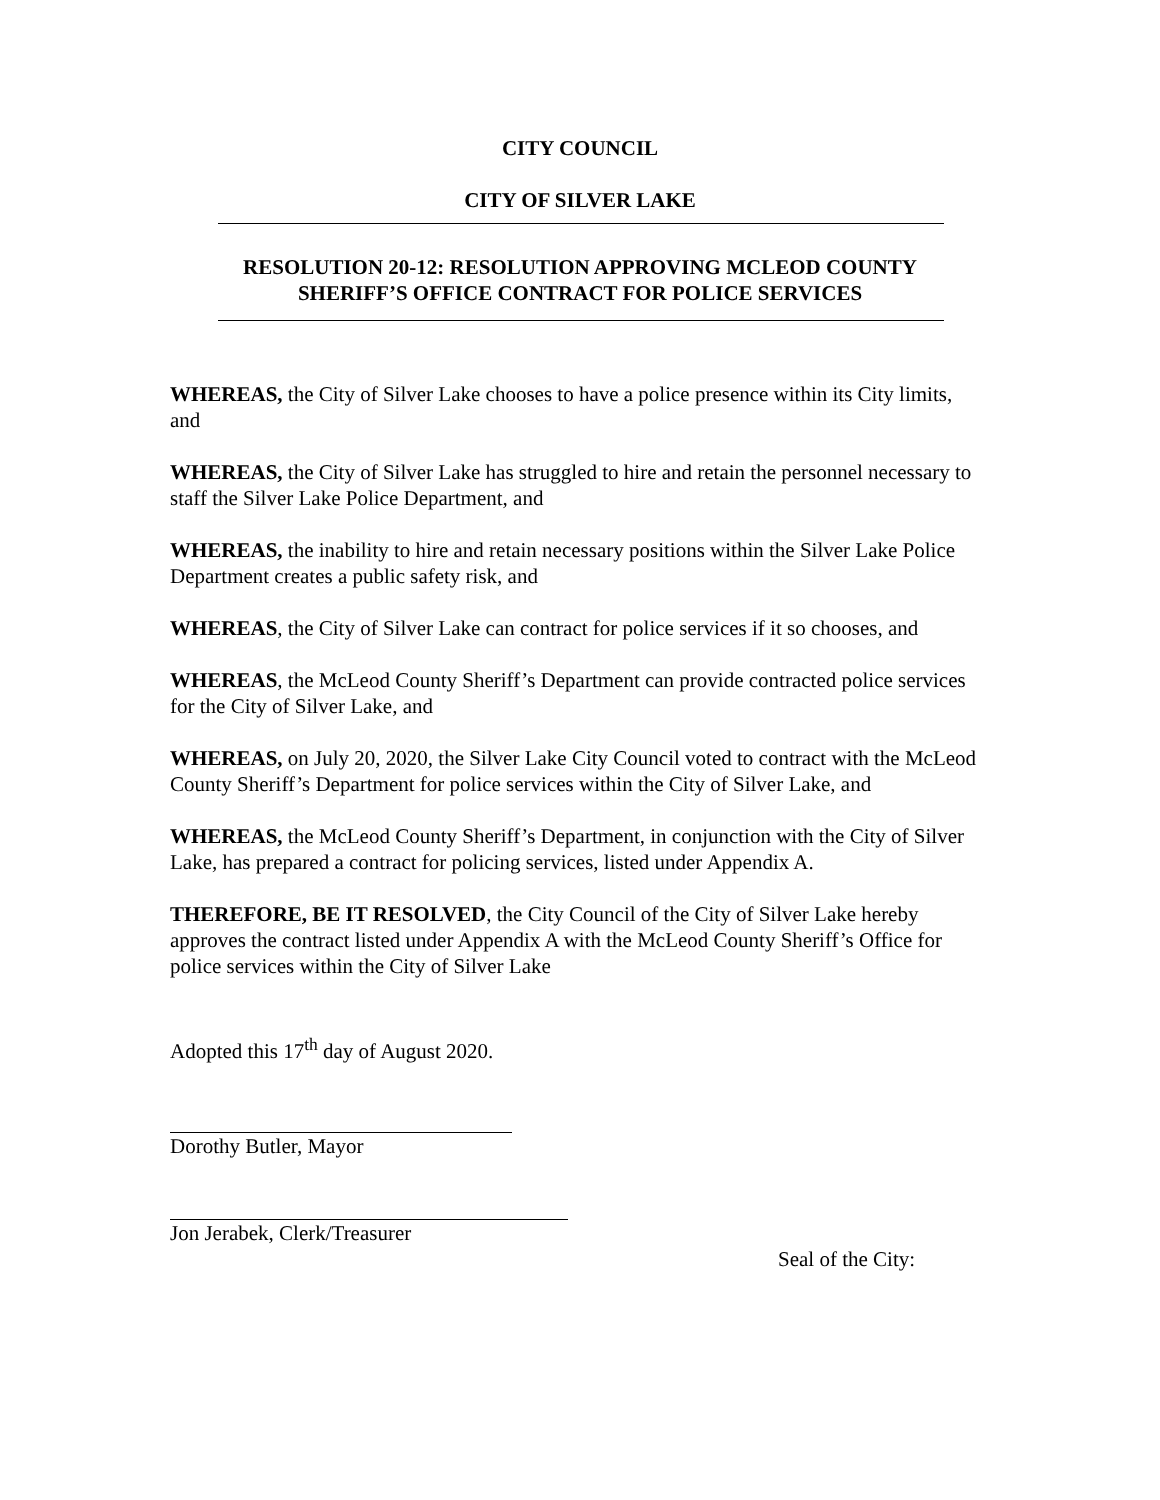CITY COUNCIL
CITY OF SILVER LAKE
RESOLUTION 20-12: RESOLUTION APPROVING MCLEOD COUNTY
SHERIFF’S OFFICE CONTRACT FOR POLICE SERVICES
WHEREAS, the City of Silver Lake chooses to have a police presence within its City limits, and
WHEREAS, the City of Silver Lake has struggled to hire and retain the personnel necessary to staff the Silver Lake Police Department, and
WHEREAS, the inability to hire and retain necessary positions within the Silver Lake Police Department creates a public safety risk, and
WHEREAS, the City of Silver Lake can contract for police services if it so chooses, and
WHEREAS, the McLeod County Sheriff’s Department can provide contracted police services for the City of Silver Lake, and
WHEREAS, on July 20, 2020, the Silver Lake City Council voted to contract with the McLeod County Sheriff’s Department for police services within the City of Silver Lake, and
WHEREAS, the McLeod County Sheriff’s Department, in conjunction with the City of Silver Lake, has prepared a contract for policing services, listed under Appendix A.
THEREFORE, BE IT RESOLVED, the City Council of the City of Silver Lake hereby approves the contract listed under Appendix A with the McLeod County Sheriff’s Office for police services within the City of Silver Lake
Adopted this 17<sup>th</sup> day of August 2020.
Dorothy Butler, Mayor
Jon Jerabek, Clerk/Treasurer
Seal of the City: